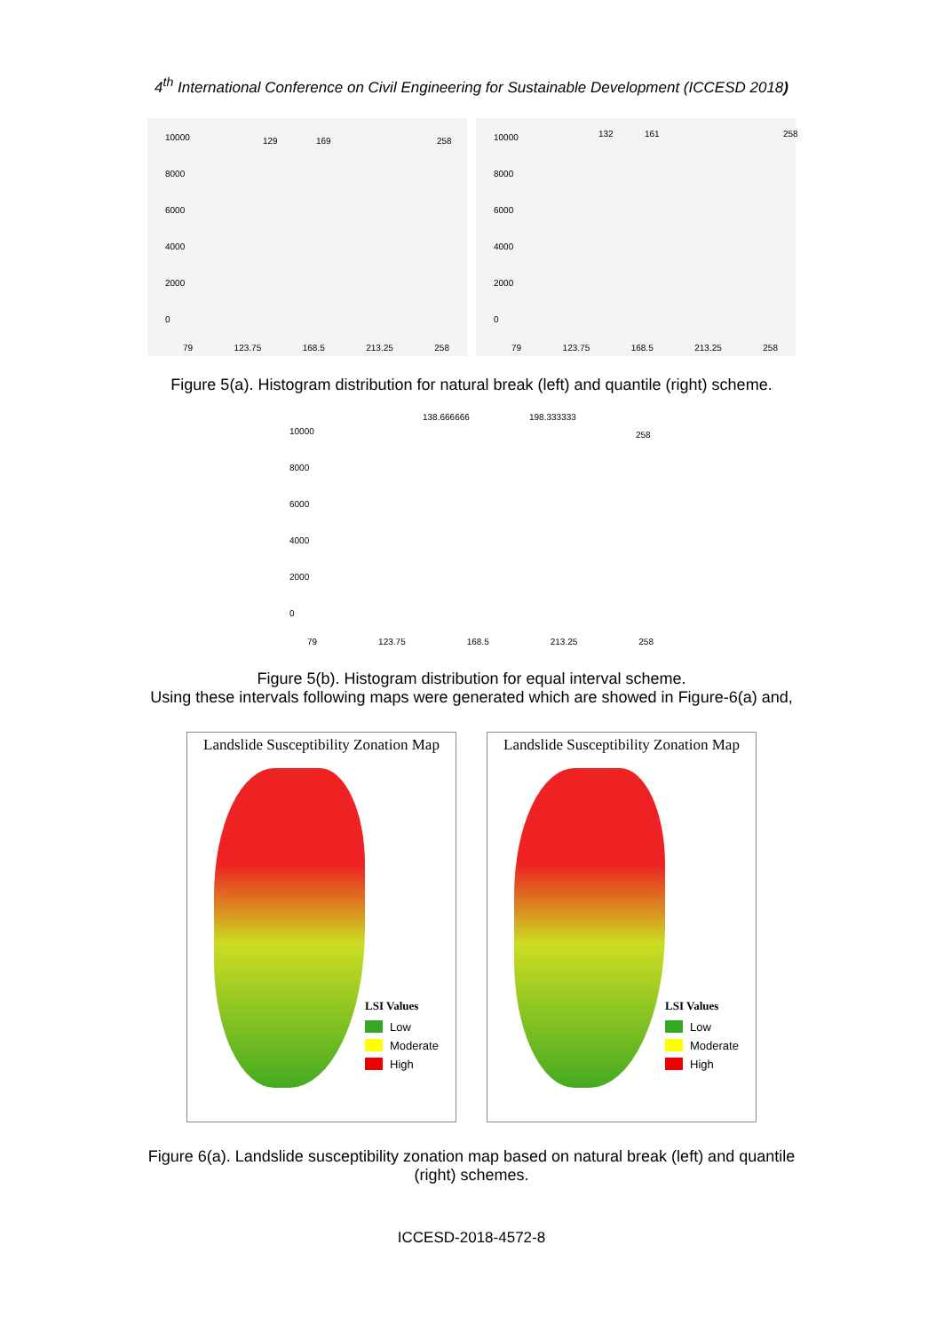4<sup>th</sup> International Conference on Civil Engineering for Sustainable Development (ICCESD 2018)
10000
8000
6000
4000
2000
0
129 169 258
79 123.75 168.5 213.25 258
10000
8000
6000
4000
2000
0
132 161 258
79 123.75 168.5 213.25 258
Figure 5(a). Histogram distribution for natural break (left) and quantile (right) scheme.
10000
8000
6000
4000
2000
0
138.666666 198.333333
258
79 123.75 168.5 213.25 258
Figure 5(b). Histogram distribution for equal interval scheme.
Using these intervals following maps were generated which are showed in Figure-6(a) and,
Landslide Susceptibility Zonation Map
LSI Values
Low
Moderate
High
Landslide Susceptibility Zonation Map
LSI Values
Low
Moderate
High
Figure 6(a). Landslide susceptibility zonation map based on natural break (left) and quantile
(right) schemes.
ICCESD-2018-4572-8